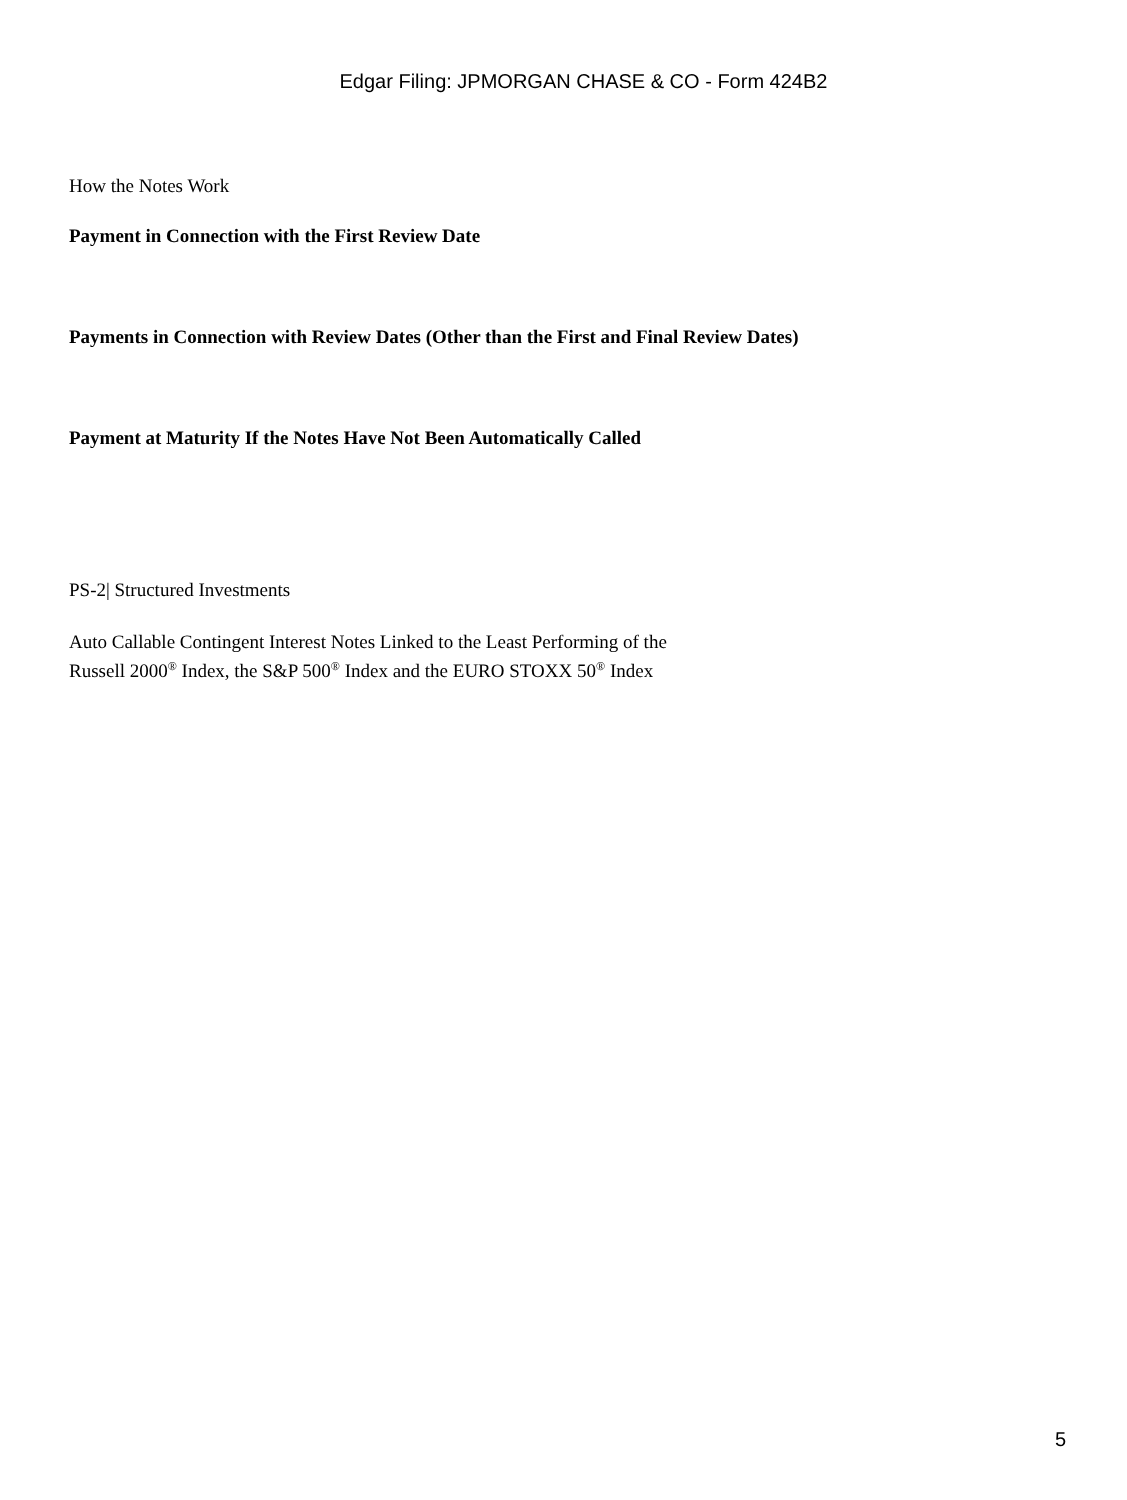Edgar Filing: JPMORGAN CHASE & CO - Form 424B2
How the Notes Work
Payment in Connection with the First Review Date
Payments in Connection with Review Dates (Other than the First and Final Review Dates)
Payment at Maturity If the Notes Have Not Been Automatically Called
PS-2| Structured Investments
Auto Callable Contingent Interest Notes Linked to the Least Performing of the Russell 2000<sup>®</sup> Index, the S&P 500<sup>®</sup> Index and the EURO STOXX 50<sup>®</sup> Index
5